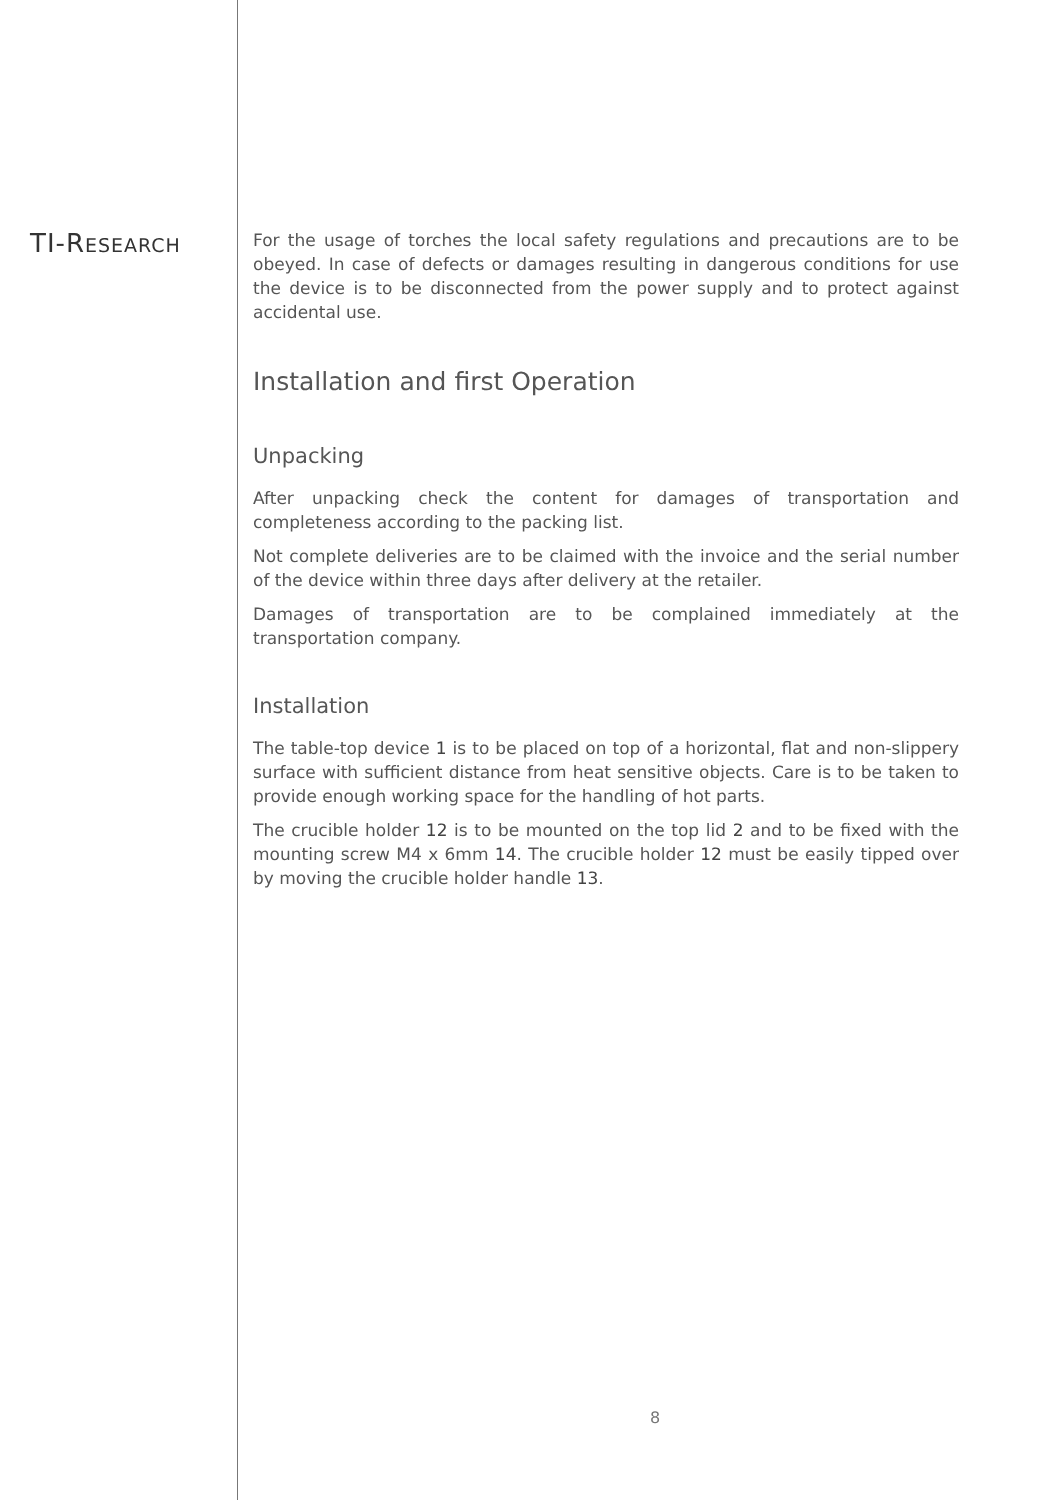TI-RESEARCH
For the usage of torches the local safety regulations and precautions are to be obeyed. In case of defects or damages resulting in dangerous conditions for use the device is to be disconnected from the power supply and to protect against accidental use.
Installation and first Operation
Unpacking
After unpacking check the content for damages of transportation and completeness according to the packing list.
Not complete deliveries are to be claimed with the invoice and the serial number of the device within three days after delivery at the retailer.
Damages of transportation are to be complained immediately at the transportation company.
Installation
The table-top device 1 is to be placed on top of a horizontal, flat and non-slippery surface with sufficient distance from heat sensitive objects. Care is to be taken to provide enough working space for the handling of hot parts.
The crucible holder 12 is to be mounted on the top lid 2 and to be fixed with the mounting screw M4 x 6mm 14. The crucible holder 12 must be easily tipped over by moving the crucible holder handle 13.
8